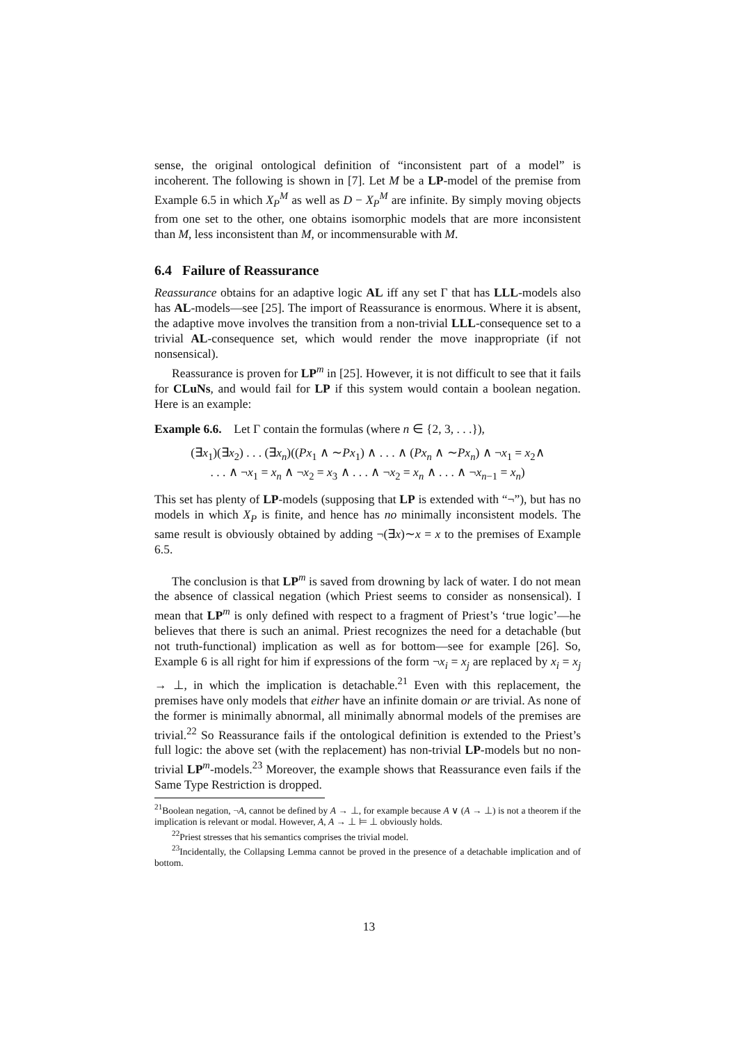sense, the original ontological definition of “inconsistent part of a model” is incoherent. The following is shown in [7]. Let M be a LP-model of the premise from Example 6.5 in which X<sub>P</sub><sup>M</sup> as well as D − X<sub>P</sub><sup>M</sup> are infinite. By simply moving objects from one set to the other, one obtains isomorphic models that are more inconsistent than M, less inconsistent than M, or incommensurable with M.
6.4 Failure of Reassurance
Reassurance obtains for an adaptive logic AL iff any set Γ that has LLL-models also has AL-models—see [25]. The import of Reassurance is enormous. Where it is absent, the adaptive move involves the transition from a non-trivial LLL-consequence set to a trivial AL-consequence set, which would render the move inappropriate (if not nonsensical).
Reassurance is proven for LP<sup>m</sup> in [25]. However, it is not difficult to see that it fails for CLuNs, and would fail for LP if this system would contain a boolean negation. Here is an example:
Example 6.6. Let Γ contain the formulas (where n ∈ {2, 3, . . .}),
(∃x<sub>1</sub>)(∃x<sub>2</sub>) . . . (∃x<sub>n</sub>)((Px<sub>1</sub> ∧ ∼Px<sub>1</sub>) ∧ . . . ∧ (Px<sub>n</sub> ∧ ∼Px<sub>n</sub>) ∧ ¬x<sub>1</sub> = x<sub>2</sub>∧
. . . ∧ ¬x<sub>1</sub> = x<sub>n</sub> ∧ ¬x<sub>2</sub> = x<sub>3</sub> ∧ . . . ∧ ¬x<sub>2</sub> = x<sub>n</sub> ∧ . . . ∧ ¬x<sub>n−1</sub> = x<sub>n</sub>)
This set has plenty of LP-models (supposing that LP is extended with “¬”), but has no models in which X<sub>P</sub> is finite, and hence has no minimally inconsistent models. The same result is obviously obtained by adding ¬(∃x)∼x = x to the premises of Example 6.5.
The conclusion is that LP<sup>m</sup> is saved from drowning by lack of water. I do not mean the absence of classical negation (which Priest seems to consider as nonsensical). I mean that LP<sup>m</sup> is only defined with respect to a fragment of Priest’s ‘true logic’—he believes that there is such an animal. Priest recognizes the need for a detachable (but not truth-functional) implication as well as for bottom—see for example [26]. So, Example 6 is all right for him if expressions of the form ¬x<sub>i</sub> = x<sub>j</sub> are replaced by x<sub>i</sub> = x<sub>j</sub> → ⊥, in which the implication is detachable.<sup>21</sup> Even with this replacement, the premises have only models that either have an infinite domain or are trivial. As none of the former is minimally abnormal, all minimally abnormal models of the premises are trivial.<sup>22</sup> So Reassurance fails if the ontological definition is extended to the Priest’s full logic: the above set (with the replacement) has non-trivial LP-models but no non-trivial LP<sup>m</sup>-models.<sup>23</sup> Moreover, the example shows that Reassurance even fails if the Same Type Restriction is dropped.
<sup>21</sup> Boolean negation, ¬A, cannot be defined by A → ⊥, for example because A ∨ (A → ⊥) is not a theorem if the implication is relevant or modal. However, A, A → ⊥ ⊨ ⊥ obviously holds.
<sup>22</sup> Priest stresses that his semantics comprises the trivial model.
<sup>23</sup> Incidentally, the Collapsing Lemma cannot be proved in the presence of a detachable implication and of bottom.
13